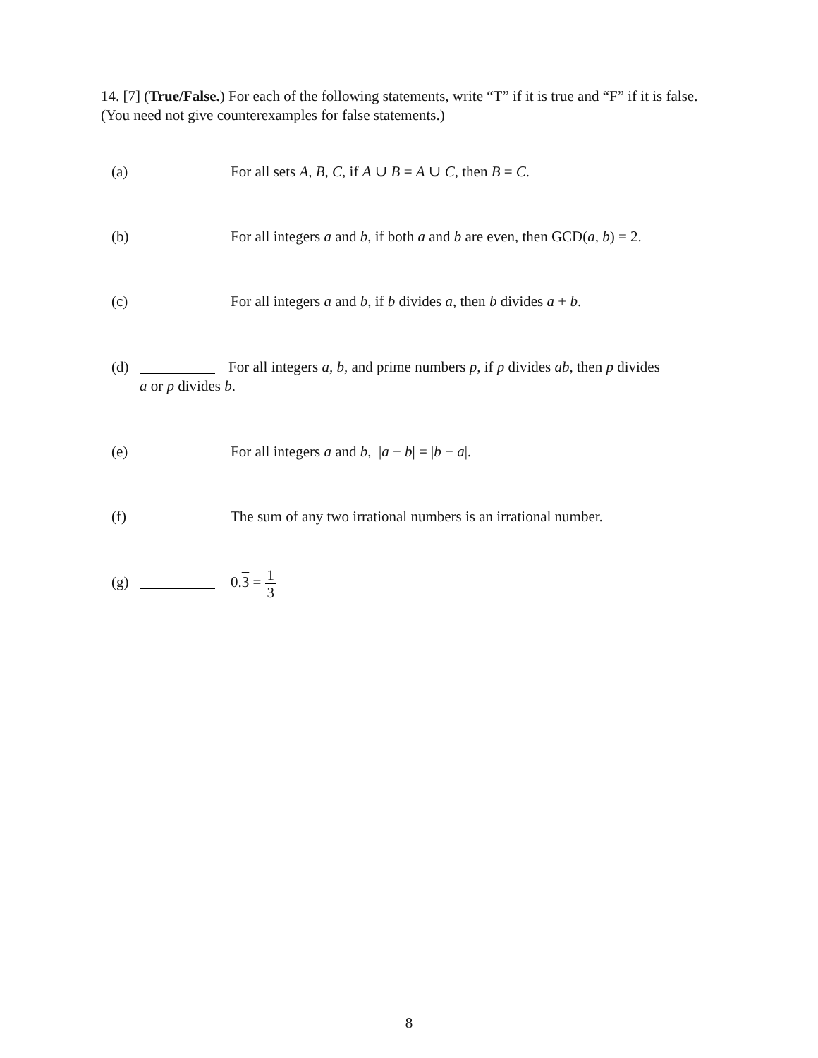14. [7] (True/False.) For each of the following statements, write “T” if it is true and “F” if it is false. (You need not give counterexamples for false statements.)
(a) For all sets A, B, C, if A ∪ B = A ∪ C, then B = C.
(b) For all integers a and b, if both a and b are even, then GCD(a, b) = 2.
(c) For all integers a and b, if b divides a, then b divides a + b.
(d) For all integers a, b, and prime numbers p, if p divides ab, then p divides
a or p divides b.
(e) For all integers a and b, |a − b| = |b − a|.
(f) The sum of any two irrational numbers is an irrational number.
(g) 0.3 = 1 3
8